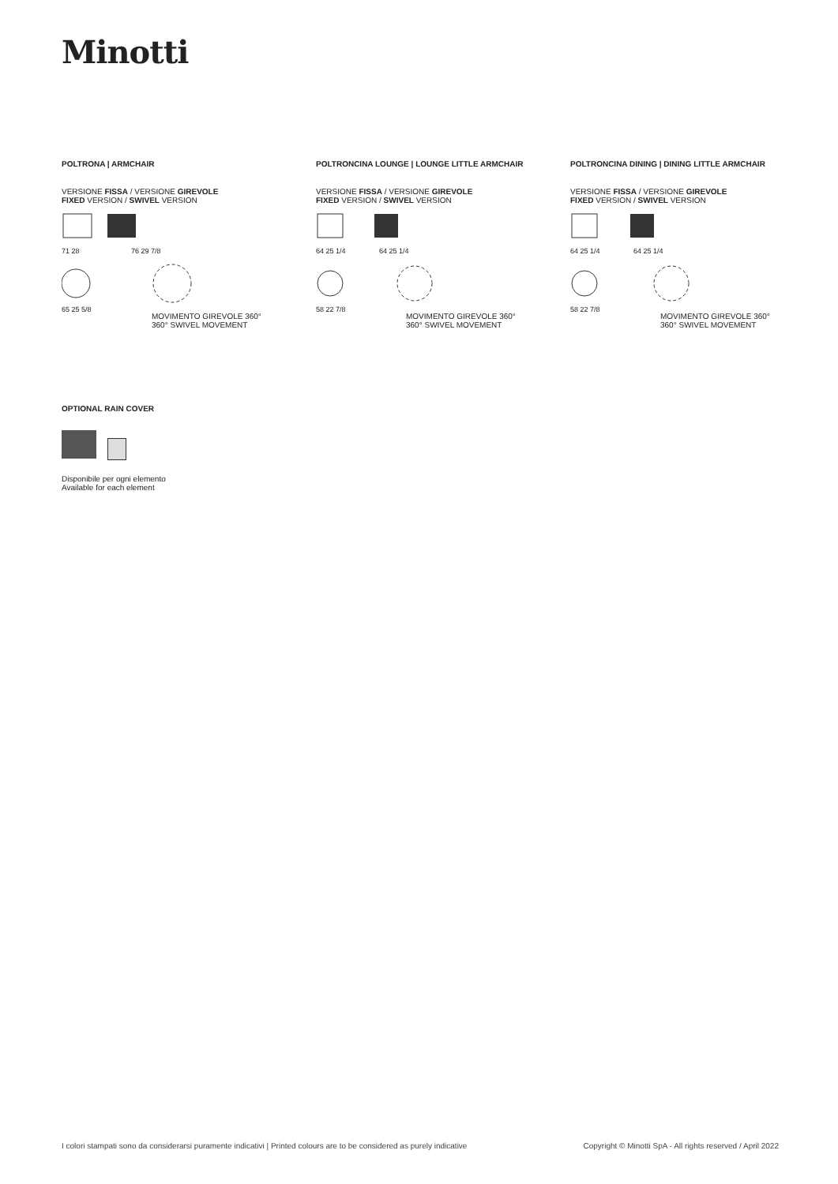Minotti
POLTRONA | ARMCHAIR
VERSIONE FISSA / VERSIONE GIREVOLE
FIXED VERSION / SWIVEL VERSION
71 28 76 29 7/8
65 25 5/8
MOVIMENTO GIREVOLE 360°
360° SWIVEL MOVEMENT
POLTRONCINA LOUNGE | LOUNGE LITTLE ARMCHAIR
VERSIONE FISSA / VERSIONE GIREVOLE
FIXED VERSION / SWIVEL VERSION
64 25 1/4 64 25 1/4
58 22 7/8
MOVIMENTO GIREVOLE 360°
360° SWIVEL MOVEMENT
POLTRONCINA DINING | DINING LITTLE ARMCHAIR
VERSIONE FISSA / VERSIONE GIREVOLE
FIXED VERSION / SWIVEL VERSION
64 25 1/4 64 25 1/4
58 22 7/8
MOVIMENTO GIREVOLE 360°
360° SWIVEL MOVEMENT
OPTIONAL RAIN COVER
Disponibile per ogni elemento
Available for each element
I colori stampati sono da considerarsi puramente indicativi | Printed colours are to be considered as purely indicative Copyright © Minotti SpA - All rights reserved / April 2022